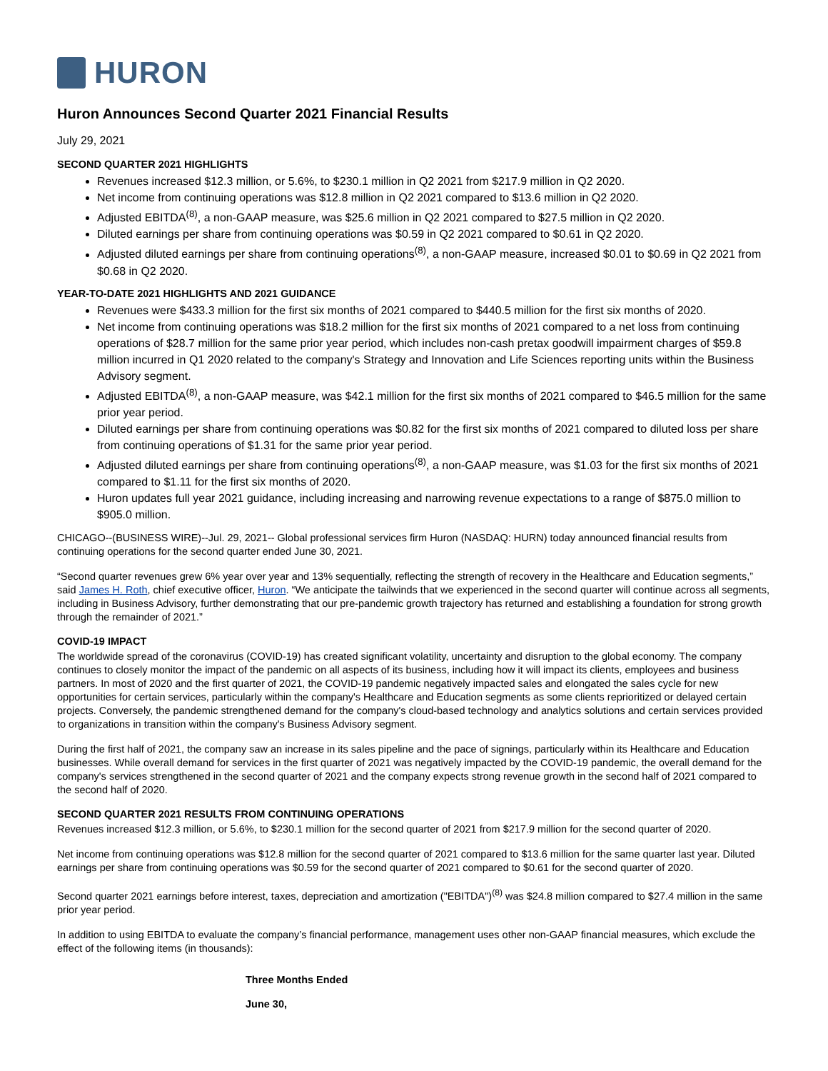HURON
Huron Announces Second Quarter 2021 Financial Results
July 29, 2021
SECOND QUARTER 2021 HIGHLIGHTS
Revenues increased $12.3 million, or 5.6%, to $230.1 million in Q2 2021 from $217.9 million in Q2 2020.
Net income from continuing operations was $12.8 million in Q2 2021 compared to $13.6 million in Q2 2020.
Adjusted EBITDA<sup>(8)</sup>, a non-GAAP measure, was $25.6 million in Q2 2021 compared to $27.5 million in Q2 2020.
Diluted earnings per share from continuing operations was $0.59 in Q2 2021 compared to $0.61 in Q2 2020.
Adjusted diluted earnings per share from continuing operations<sup>(8)</sup>, a non-GAAP measure, increased $0.01 to $0.69 in Q2 2021 from $0.68 in Q2 2020.
YEAR-TO-DATE 2021 HIGHLIGHTS AND 2021 GUIDANCE
Revenues were $433.3 million for the first six months of 2021 compared to $440.5 million for the first six months of 2020.
Net income from continuing operations was $18.2 million for the first six months of 2021 compared to a net loss from continuing operations of $28.7 million for the same prior year period, which includes non-cash pretax goodwill impairment charges of $59.8 million incurred in Q1 2020 related to the company's Strategy and Innovation and Life Sciences reporting units within the Business Advisory segment.
Adjusted EBITDA<sup>(8)</sup>, a non-GAAP measure, was $42.1 million for the first six months of 2021 compared to $46.5 million for the same prior year period.
Diluted earnings per share from continuing operations was $0.82 for the first six months of 2021 compared to diluted loss per share from continuing operations of $1.31 for the same prior year period.
Adjusted diluted earnings per share from continuing operations<sup>(8)</sup>, a non-GAAP measure, was $1.03 for the first six months of 2021 compared to $1.11 for the first six months of 2020.
Huron updates full year 2021 guidance, including increasing and narrowing revenue expectations to a range of $875.0 million to $905.0 million.
CHICAGO--(BUSINESS WIRE)--Jul. 29, 2021-- Global professional services firm Huron (NASDAQ: HURN) today announced financial results from continuing operations for the second quarter ended June 30, 2021.
“Second quarter revenues grew 6% year over year and 13% sequentially, reflecting the strength of recovery in the Healthcare and Education segments,” said James H. Roth, chief executive officer, Huron. “We anticipate the tailwinds that we experienced in the second quarter will continue across all segments, including in Business Advisory, further demonstrating that our pre-pandemic growth trajectory has returned and establishing a foundation for strong growth through the remainder of 2021.”
COVID-19 IMPACT
The worldwide spread of the coronavirus (COVID-19) has created significant volatility, uncertainty and disruption to the global economy. The company continues to closely monitor the impact of the pandemic on all aspects of its business, including how it will impact its clients, employees and business partners. In most of 2020 and the first quarter of 2021, the COVID-19 pandemic negatively impacted sales and elongated the sales cycle for new opportunities for certain services, particularly within the company's Healthcare and Education segments as some clients reprioritized or delayed certain projects. Conversely, the pandemic strengthened demand for the company's cloud-based technology and analytics solutions and certain services provided to organizations in transition within the company's Business Advisory segment.
During the first half of 2021, the company saw an increase in its sales pipeline and the pace of signings, particularly within its Healthcare and Education businesses. While overall demand for services in the first quarter of 2021 was negatively impacted by the COVID-19 pandemic, the overall demand for the company's services strengthened in the second quarter of 2021 and the company expects strong revenue growth in the second half of 2021 compared to the second half of 2020.
SECOND QUARTER 2021 RESULTS FROM CONTINUING OPERATIONS
Revenues increased $12.3 million, or 5.6%, to $230.1 million for the second quarter of 2021 from $217.9 million for the second quarter of 2020.
Net income from continuing operations was $12.8 million for the second quarter of 2021 compared to $13.6 million for the same quarter last year. Diluted earnings per share from continuing operations was $0.59 for the second quarter of 2021 compared to $0.61 for the second quarter of 2020.
Second quarter 2021 earnings before interest, taxes, depreciation and amortization ("EBITDA")<sup>(8)</sup> was $24.8 million compared to $27.4 million in the same prior year period.
In addition to using EBITDA to evaluate the company’s financial performance, management uses other non-GAAP financial measures, which exclude the effect of the following items (in thousands):
| Three Months Ended |
| --- |
| June 30, |